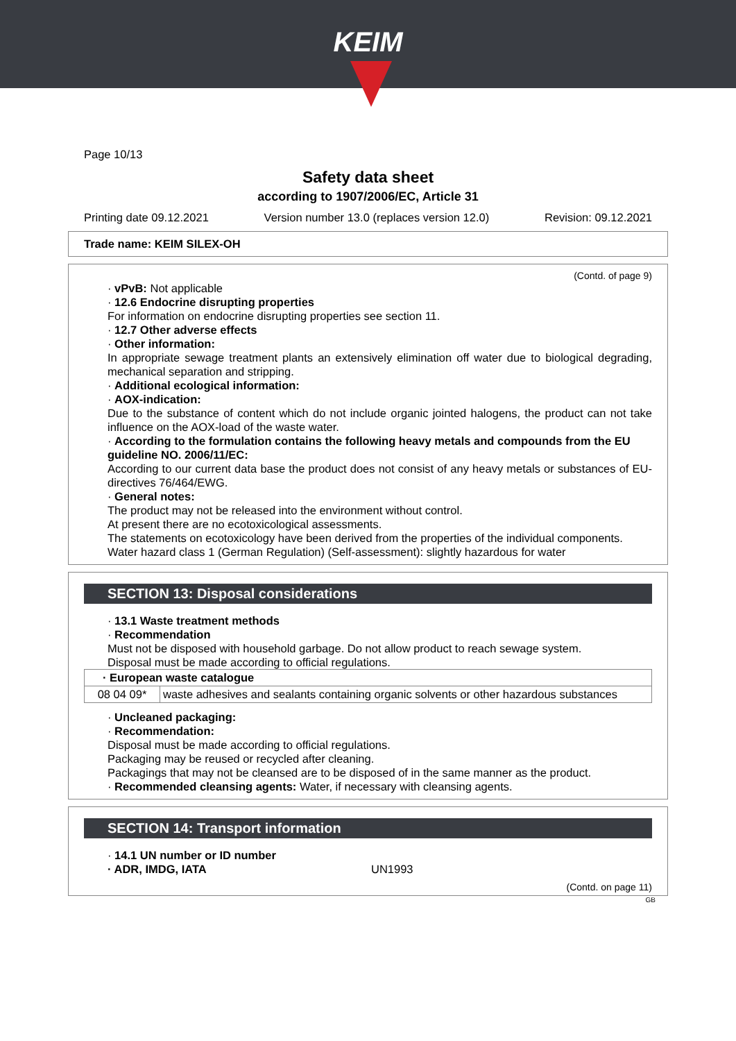KEIM
Page 10/13
Safety data sheet
according to 1907/2006/EC, Article 31
Printing date 09.12.2021 Version number 13.0 (replaces version 12.0) Revision: 09.12.2021
Trade name: KEIM SILEX-OH
(Contd. of page 9)
· vPvB: Not applicable
· 12.6 Endocrine disrupting properties
For information on endocrine disrupting properties see section 11.
· 12.7 Other adverse effects
· Other information:
In appropriate sewage treatment plants an extensively elimination off water due to biological degrading, mechanical separation and stripping.
· Additional ecological information:
· AOX-indication:
Due to the substance of content which do not include organic jointed halogens, the product can not take influence on the AOX-load of the waste water.
· According to the formulation contains the following heavy metals and compounds from the EU guideline NO. 2006/11/EC:
According to our current data base the product does not consist of any heavy metals or substances of EU-directives 76/464/EWG.
· General notes:
The product may not be released into the environment without control.
At present there are no ecotoxicological assessments.
The statements on ecotoxicology have been derived from the properties of the individual components.
Water hazard class 1 (German Regulation) (Self-assessment): slightly hazardous for water
SECTION 13: Disposal considerations
· 13.1 Waste treatment methods
· Recommendation
Must not be disposed with household garbage. Do not allow product to reach sewage system.
Disposal must be made according to official regulations.
| · European waste catalogue | |
| 08 04 09* | waste adhesives and sealants containing organic solvents or other hazardous substances |
· Uncleaned packaging:
· Recommendation:
Disposal must be made according to official regulations.
Packaging may be reused or recycled after cleaning.
Packagings that may not be cleansed are to be disposed of in the same manner as the product.
· Recommended cleansing agents: Water, if necessary with cleansing agents.
SECTION 14: Transport information
· 14.1 UN number or ID number
· ADR, IMDG, IATA UN1993
(Contd. on page 11)
GB